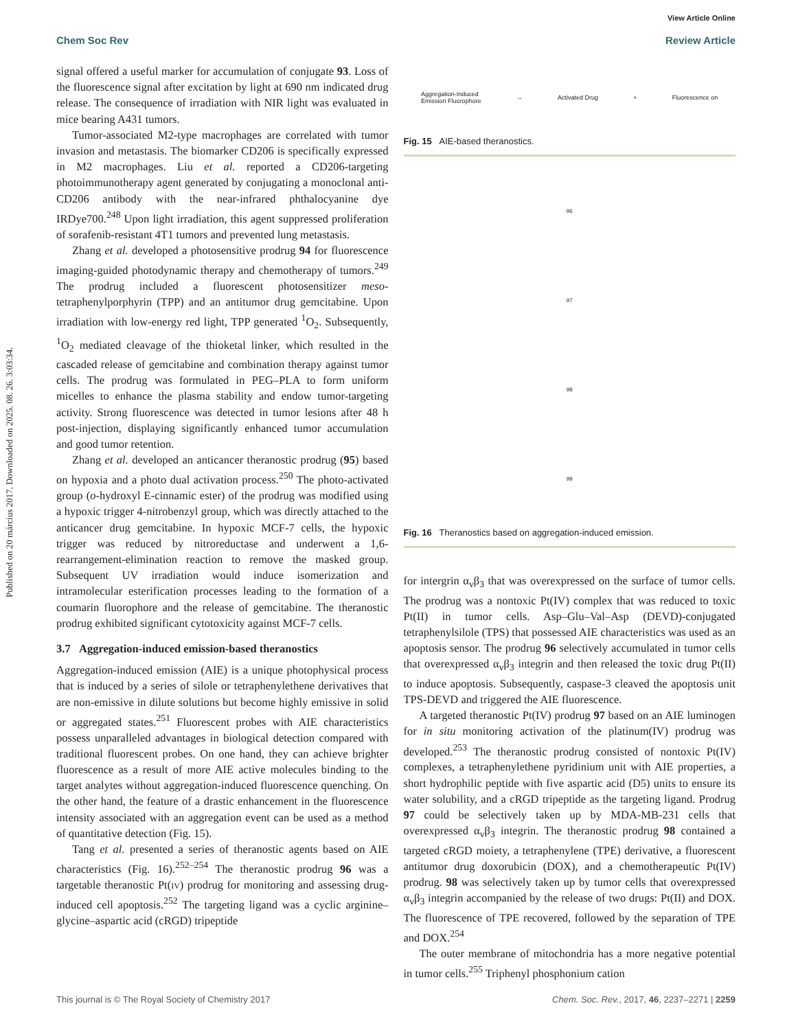View Article Online
Chem Soc Rev Review Article
Published on 20 március 2017. Downloaded on 2025. 08. 26. 3:03:34.
signal offered a useful marker for accumulation of conjugate 93. Loss of the fluorescence signal after excitation by light at 690 nm indicated drug release. The consequence of irradiation with NIR light was evaluated in mice bearing A431 tumors.
Tumor-associated M2-type macrophages are correlated with tumor invasion and metastasis. The biomarker CD206 is specifically expressed in M2 macrophages. Liu et al. reported a CD206-targeting photoimmunotherapy agent generated by conjugating a monoclonal anti-CD206 antibody with the near-infrared phthalocyanine dye IRDye700.<sup>248</sup> Upon light irradiation, this agent suppressed proliferation of sorafenib-resistant 4T1 tumors and prevented lung metastasis.
Zhang et al. developed a photosensitive prodrug 94 for fluorescence imaging-guided photodynamic therapy and chemotherapy of tumors.<sup>249</sup> The prodrug included a fluorescent photosensitizer meso-tetraphenylporphyrin (TPP) and an antitumor drug gemcitabine. Upon irradiation with low-energy red light, TPP generated <sup>1</sup>O<sub>2</sub>. Subsequently, <sup>1</sup>O<sub>2</sub> mediated cleavage of the thioketal linker, which resulted in the cascaded release of gemcitabine and combination therapy against tumor cells. The prodrug was formulated in PEG–PLA to form uniform micelles to enhance the plasma stability and endow tumor-targeting activity. Strong fluorescence was detected in tumor lesions after 48 h post-injection, displaying significantly enhanced tumor accumulation and good tumor retention.
Zhang et al. developed an anticancer theranostic prodrug (95) based on hypoxia and a photo dual activation process.<sup>250</sup> The photo-activated group (o-hydroxyl E-cinnamic ester) of the prodrug was modified using a hypoxic trigger 4-nitrobenzyl group, which was directly attached to the anticancer drug gemcitabine. In hypoxic MCF-7 cells, the hypoxic trigger was reduced by nitroreductase and underwent a 1,6-rearrangement-elimination reaction to remove the masked group. Subsequent UV irradiation would induce isomerization and intramolecular esterification processes leading to the formation of a coumarin fluorophore and the release of gemcitabine. The theranostic prodrug exhibited significant cytotoxicity against MCF-7 cells.
3.7 Aggregation-induced emission-based theranostics
Aggregation-induced emission (AIE) is a unique photophysical process that is induced by a series of silole or tetraphenylethene derivatives that are non-emissive in dilute solutions but become highly emissive in solid or aggregated states.<sup>251</sup> Fluorescent probes with AIE characteristics possess unparalleled advantages in biological detection compared with traditional fluorescent probes. On one hand, they can achieve brighter fluorescence as a result of more AIE active molecules binding to the target analytes without aggregation-induced fluorescence quenching. On the other hand, the feature of a drastic enhancement in the fluorescence intensity associated with an aggregation event can be used as a method of quantitative detection (Fig. 15).
Tang et al. presented a series of theranostic agents based on AIE characteristics (Fig. 16).<sup>252–254</sup> The theranostic prodrug 96 was a targetable theranostic Pt(iv) prodrug for monitoring and assessing drug-induced cell apoptosis.<sup>252</sup> The targeting ligand was a cyclic arginine–glycine–aspartic acid (cRGD) tripeptide
Aggregation-Induced
Emission Fluorophore → Activated Drug + Fluorescence on
Fig. 15 AIE-based theranostics.
96
97
98
99
Fig. 16 Theranostics based on aggregation-induced emission.
for intergrin α<sub>v</sub>β<sub>3</sub> that was overexpressed on the surface of tumor cells. The prodrug was a nontoxic Pt(IV) complex that was reduced to toxic Pt(II) in tumor cells. Asp–Glu–Val–Asp (DEVD)-conjugated tetraphenylsilole (TPS) that possessed AIE characteristics was used as an apoptosis sensor. The prodrug 96 selectively accumulated in tumor cells that overexpressed α<sub>v</sub>β<sub>3</sub> integrin and then released the toxic drug Pt(II) to induce apoptosis. Subsequently, caspase-3 cleaved the apoptosis unit TPS-DEVD and triggered the AIE fluorescence.
A targeted theranostic Pt(IV) prodrug 97 based on an AIE luminogen for in situ monitoring activation of the platinum(IV) prodrug was developed.<sup>253</sup> The theranostic prodrug consisted of nontoxic Pt(IV) complexes, a tetraphenylethene pyridinium unit with AIE properties, a short hydrophilic peptide with five aspartic acid (D5) units to ensure its water solubility, and a cRGD tripeptide as the targeting ligand. Prodrug 97 could be selectively taken up by MDA-MB-231 cells that overexpressed α<sub>v</sub>β<sub>3</sub> integrin. The theranostic prodrug 98 contained a targeted cRGD moiety, a tetraphenylene (TPE) derivative, a fluorescent antitumor drug doxorubicin (DOX), and a chemotherapeutic Pt(IV) prodrug. 98 was selectively taken up by tumor cells that overexpressed α<sub>v</sub>β<sub>3</sub> integrin accompanied by the release of two drugs: Pt(II) and DOX. The fluorescence of TPE recovered, followed by the separation of TPE and DOX.<sup>254</sup>
The outer membrane of mitochondria has a more negative potential in tumor cells.<sup>255</sup> Triphenyl phosphonium cation
This journal is © The Royal Society of Chemistry 2017 Chem. Soc. Rev., 2017, 46, 2237–2271 | 2259